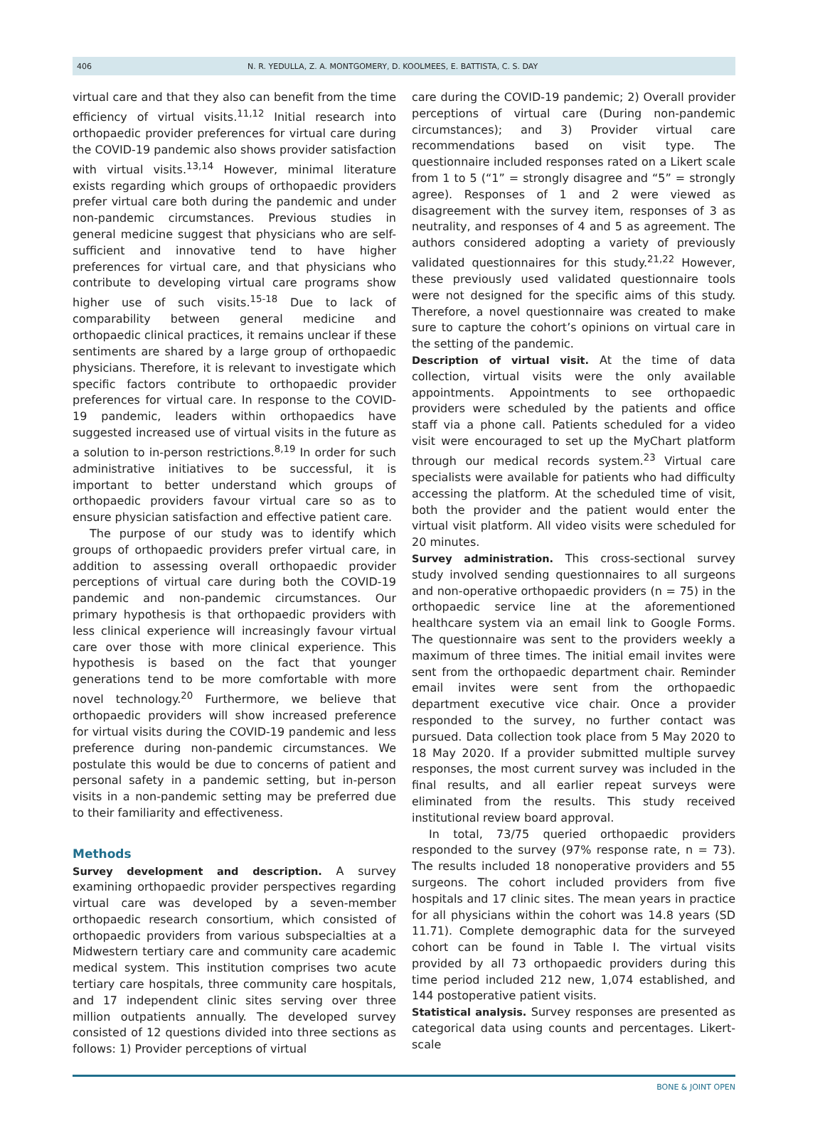406 N. R. YEDULLA, Z. A. MONTGOMERY, D. KOOLMEES, E. BATTISTA, C. S. DAY
virtual care and that they also can benefit from the time efficiency of virtual visits.<sup>11,12</sup> Initial research into orthopaedic provider preferences for virtual care during the COVID-19 pandemic also shows provider satisfaction with virtual visits.<sup>13,14</sup> However, minimal literature exists regarding which groups of orthopaedic providers prefer virtual care both during the pandemic and under non-pandemic circumstances. Previous studies in general medicine suggest that physicians who are self-sufficient and innovative tend to have higher preferences for virtual care, and that physicians who contribute to developing virtual care programs show higher use of such visits.<sup>15-18</sup> Due to lack of comparability between general medicine and orthopaedic clinical practices, it remains unclear if these sentiments are shared by a large group of orthopaedic physicians. Therefore, it is relevant to investigate which specific factors contribute to orthopaedic provider preferences for virtual care. In response to the COVID-19 pandemic, leaders within orthopaedics have suggested increased use of virtual visits in the future as a solution to in-person restrictions.<sup>8,19</sup> In order for such administrative initiatives to be successful, it is important to better understand which groups of orthopaedic providers favour virtual care so as to ensure physician satisfaction and effective patient care.
The purpose of our study was to identify which groups of orthopaedic providers prefer virtual care, in addition to assessing overall orthopaedic provider perceptions of virtual care during both the COVID-19 pandemic and non-pandemic circumstances. Our primary hypothesis is that orthopaedic providers with less clinical experience will increasingly favour virtual care over those with more clinical experience. This hypothesis is based on the fact that younger generations tend to be more comfortable with more novel technology.<sup>20</sup> Furthermore, we believe that orthopaedic providers will show increased preference for virtual visits during the COVID-19 pandemic and less preference during non-pandemic circumstances. We postulate this would be due to concerns of patient and personal safety in a pandemic setting, but in-person visits in a non-pandemic setting may be preferred due to their familiarity and effectiveness.
Methods
Survey development and description. A survey examining orthopaedic provider perspectives regarding virtual care was developed by a seven-member orthopaedic research consortium, which consisted of orthopaedic providers from various subspecialties at a Midwestern tertiary care and community care academic medical system. This institution comprises two acute tertiary care hospitals, three community care hospitals, and 17 independent clinic sites serving over three million outpatients annually. The developed survey consisted of 12 questions divided into three sections as follows: 1) Provider perceptions of virtual
care during the COVID-19 pandemic; 2) Overall provider perceptions of virtual care (During non-pandemic circumstances); and 3) Provider virtual care recommendations based on visit type. The questionnaire included responses rated on a Likert scale from 1 to 5 (“1” = strongly disagree and “5” = strongly agree). Responses of 1 and 2 were viewed as disagreement with the survey item, responses of 3 as neutrality, and responses of 4 and 5 as agreement. The authors considered adopting a variety of previously validated questionnaires for this study.<sup>21,22</sup> However, these previously used validated questionnaire tools were not designed for the specific aims of this study. Therefore, a novel questionnaire was created to make sure to capture the cohort’s opinions on virtual care in the setting of the pandemic.
Description of virtual visit. At the time of data collection, virtual visits were the only available appointments. Appointments to see orthopaedic providers were scheduled by the patients and office staff via a phone call. Patients scheduled for a video visit were encouraged to set up the MyChart platform through our medical records system.<sup>23</sup> Virtual care specialists were available for patients who had difficulty accessing the platform. At the scheduled time of visit, both the provider and the patient would enter the virtual visit platform. All video visits were scheduled for 20 minutes.
Survey administration. This cross-sectional survey study involved sending questionnaires to all surgeons and non-operative orthopaedic providers (n = 75) in the orthopaedic service line at the aforementioned healthcare system via an email link to Google Forms. The questionnaire was sent to the providers weekly a maximum of three times. The initial email invites were sent from the orthopaedic department chair. Reminder email invites were sent from the orthopaedic department executive vice chair. Once a provider responded to the survey, no further contact was pursued. Data collection took place from 5 May 2020 to 18 May 2020. If a provider submitted multiple survey responses, the most current survey was included in the final results, and all earlier repeat surveys were eliminated from the results. This study received institutional review board approval.
In total, 73/75 queried orthopaedic providers responded to the survey (97% response rate, n = 73). The results included 18 nonoperative providers and 55 surgeons. The cohort included providers from five hospitals and 17 clinic sites. The mean years in practice for all physicians within the cohort was 14.8 years (SD 11.71). Complete demographic data for the surveyed cohort can be found in Table I. The virtual visits provided by all 73 orthopaedic providers during this time period included 212 new, 1,074 established, and 144 postoperative patient visits.
Statistical analysis. Survey responses are presented as categorical data using counts and percentages. Likert-scale
BONE & JOINT OPEN